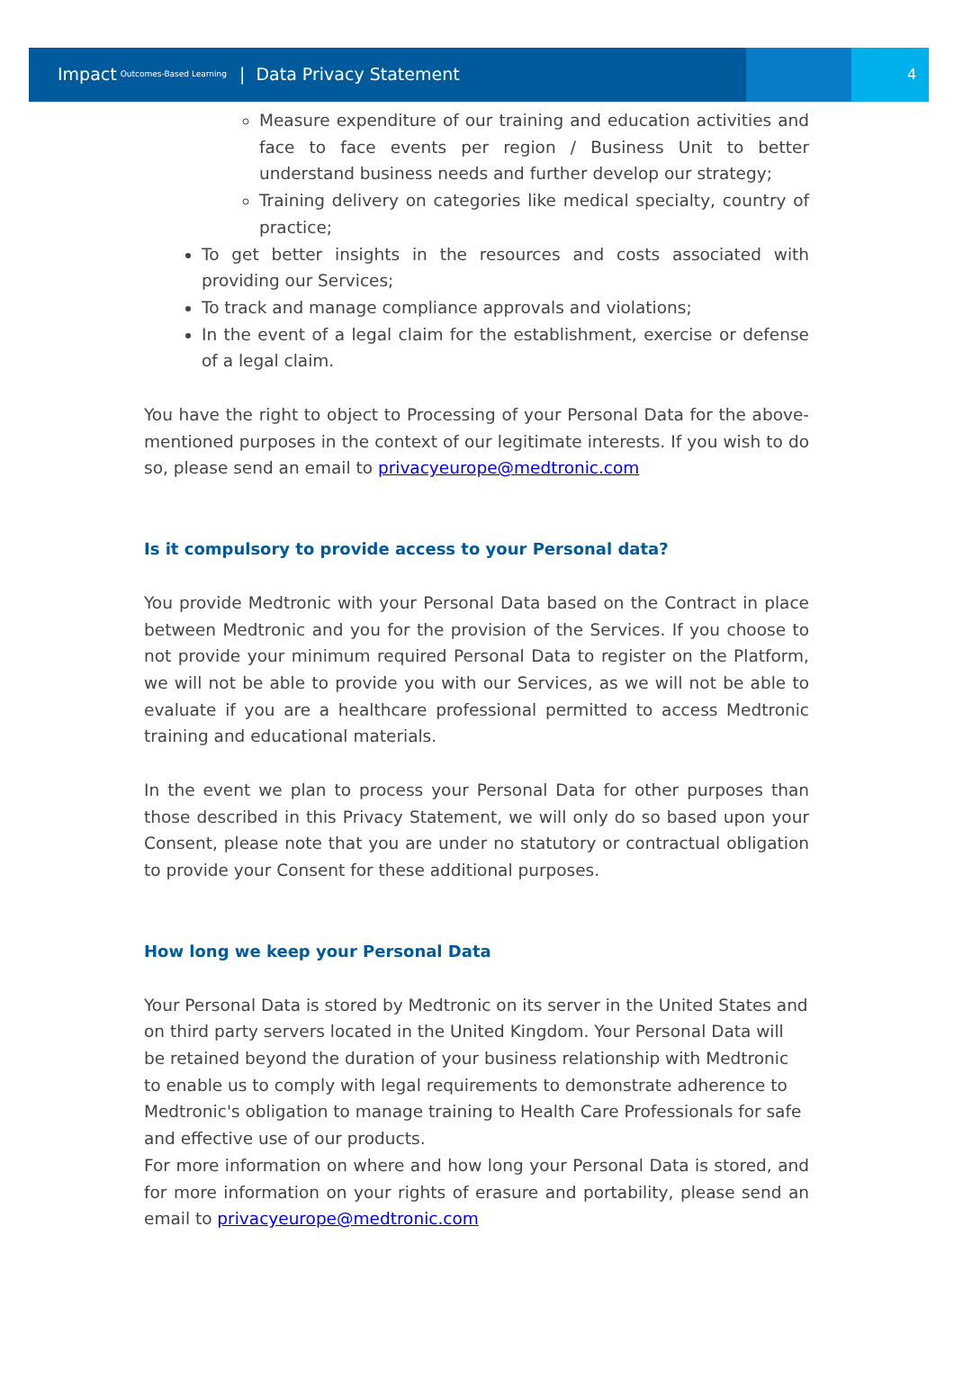Impact Outcomes-Based Learning | Data Privacy Statement
4
Measure expenditure of our training and education activities and face to face events per region / Business Unit to better understand business needs and further develop our strategy;
Training delivery on categories like medical specialty, country of practice;
To get better insights in the resources and costs associated with providing our Services;
To track and manage compliance approvals and violations;
In the event of a legal claim for the establishment, exercise or defense of a legal claim.
You have the right to object to Processing of your Personal Data for the above-mentioned purposes in the context of our legitimate interests. If you wish to do so, please send an email to privacyeurope@medtronic.com
Is it compulsory to provide access to your Personal data?
You provide Medtronic with your Personal Data based on the Contract in place between Medtronic and you for the provision of the Services. If you choose to not provide your minimum required Personal Data to register on the Platform, we will not be able to provide you with our Services, as we will not be able to evaluate if you are a healthcare professional permitted to access Medtronic training and educational materials.
In the event we plan to process your Personal Data for other purposes than those described in this Privacy Statement, we will only do so based upon your Consent, please note that you are under no statutory or contractual obligation to provide your Consent for these additional purposes.
How long we keep your Personal Data
Your Personal Data is stored by Medtronic on its server in the United States and on third party servers located in the United Kingdom. Your Personal Data will be retained beyond the duration of your business relationship with Medtronic to enable us to comply with legal requirements to demonstrate adherence to Medtronic's obligation to manage training to Health Care Professionals for safe and effective use of our products.
For more information on where and how long your Personal Data is stored, and for more information on your rights of erasure and portability, please send an email to privacyeurope@medtronic.com